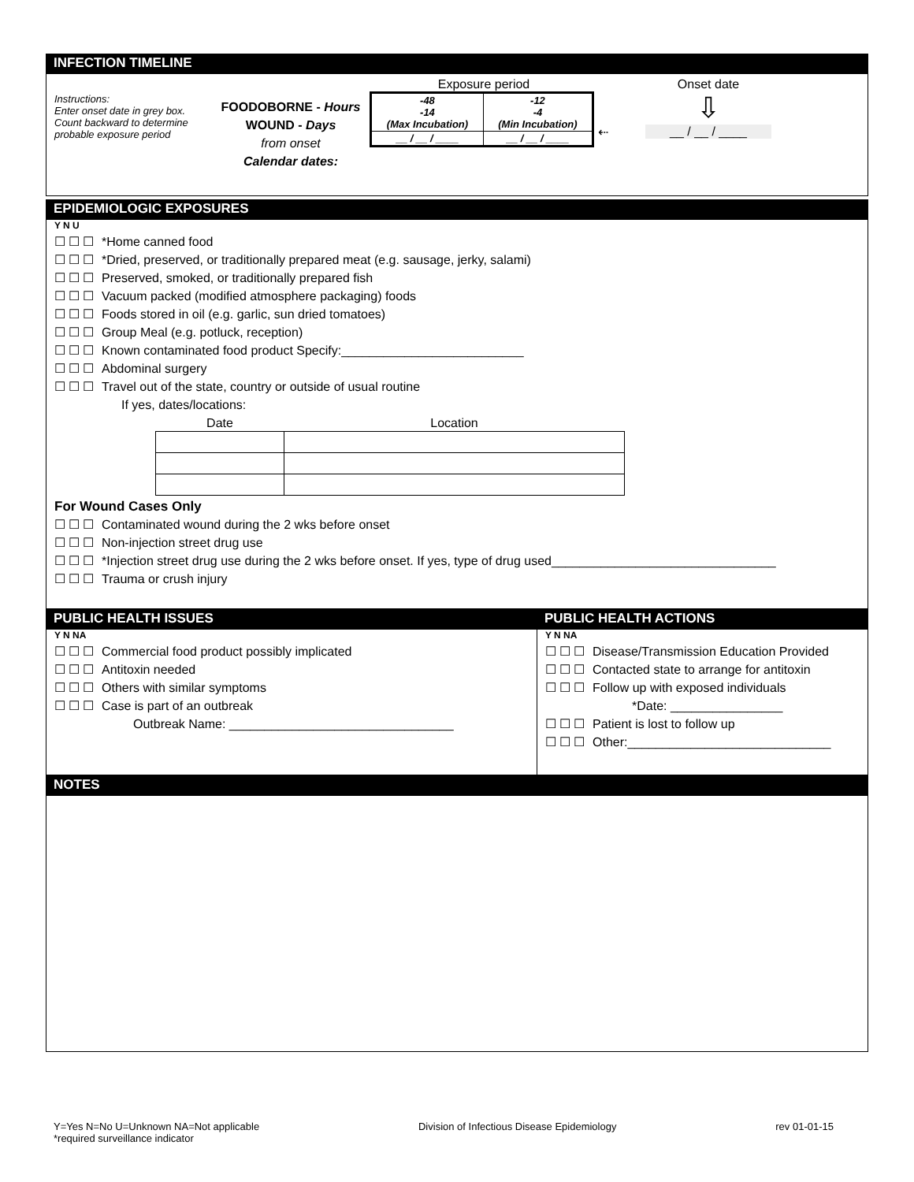INFECTION TIMELINE
Instructions:
Enter onset date in grey box. Count backward to determine probable exposure period
FOODOBORNE - Hours
WOUND - Days
from onset
Calendar dates:
Exposure period
| -48 -14 (Max Incubation) | -12 -4 (Min Incubation) |
| __ / __ / ____ | __ / __ / ____ |
⇠
Onset date
⇩
__ / __ / ____
EPIDEMIOLOGIC EXPOSURES
Y N U
☐☐☐ *Home canned food
☐☐☐ *Dried, preserved, or traditionally prepared meat (e.g. sausage, jerky, salami)
☐☐☐ Preserved, smoked, or traditionally prepared fish
☐☐☐ Vacuum packed (modified atmosphere packaging) foods
☐☐☐ Foods stored in oil (e.g. garlic, sun dried tomatoes)
☐☐☐ Group Meal (e.g. potluck, reception)
☐☐☐ Known contaminated food product Specify:__________________________
☐☐☐ Abdominal surgery
☐☐☐ Travel out of the state, country or outside of usual routine
If yes, dates/locations:
| Date | Location |
| --- | --- |
For Wound Cases Only
☐☐☐ Contaminated wound during the 2 wks before onset
☐☐☐ Non-injection street drug use
☐☐☐ *Injection street drug use during the 2 wks before onset. If yes, type of drug used________________________________
☐☐☐ Trauma or crush injury
PUBLIC HEALTH ISSUES
Y N NA
☐☐☐ Commercial food product possibly implicated
☐☐☐ Antitoxin needed
☐☐☐ Others with similar symptoms
☐☐☐ Case is part of an outbreak
Outbreak Name: ________________________________
PUBLIC HEALTH ACTIONS
Y N NA
☐☐☐ Disease/Transmission Education Provided
☐☐☐ Contacted state to arrange for antitoxin
☐☐☐ Follow up with exposed individuals
*Date: ________________
☐☐☐ Patient is lost to follow up
☐☐☐ Other:_____________________________
NOTES
Y=Yes N=No U=Unknown NA=Not applicable
*required surveillance indicator
Division of Infectious Disease Epidemiology
rev 01-01-15